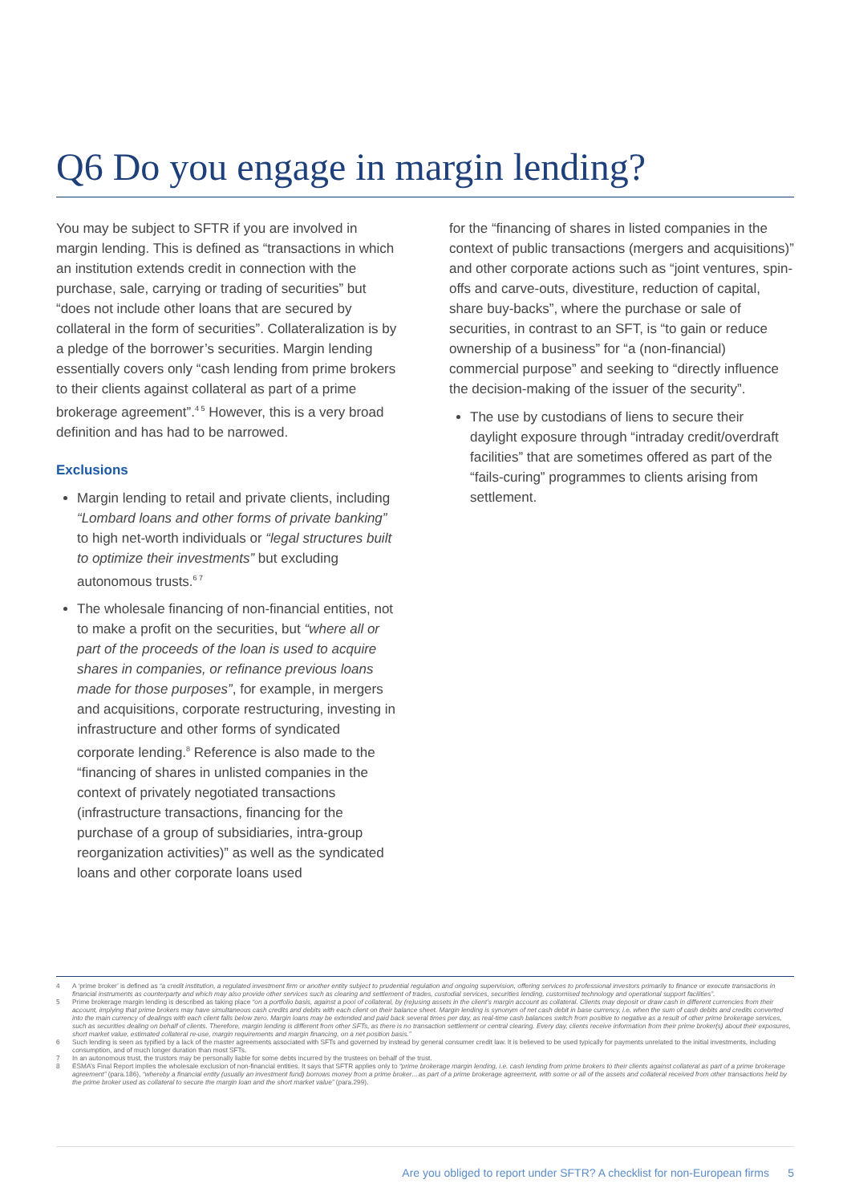Q6 Do you engage in margin lending?
You may be subject to SFTR if you are involved in margin lending. This is defined as “transactions in which an institution extends credit in connection with the purchase, sale, carrying or trading of securities” but “does not include other loans that are secured by collateral in the form of securities”. Collateralization is by a pledge of the borrower’s securities. Margin lending essentially covers only “cash lending from prime brokers to their clients against collateral as part of a prime brokerage agreement”.<sup>4 5</sup> However, this is a very broad definition and has had to be narrowed.
Exclusions
Margin lending to retail and private clients, including “Lombard loans and other forms of private banking” to high net-worth individuals or “legal structures built to optimize their investments” but excluding autonomous trusts.<sup>6 7</sup>
The wholesale financing of non-financial entities, not to make a profit on the securities, but “where all or part of the proceeds of the loan is used to acquire shares in companies, or refinance previous loans made for those purposes”, for example, in mergers and acquisitions, corporate restructuring, investing in infrastructure and other forms of syndicated corporate lending.<sup>8</sup> Reference is also made to the “financing of shares in unlisted companies in the context of privately negotiated transactions (infrastructure transactions, financing for the purchase of a group of subsidiaries, intra-group reorganization activities)” as well as the syndicated loans and other corporate loans used
for the “financing of shares in listed companies in the context of public transactions (mergers and acquisitions)” and other corporate actions such as “joint ventures, spin-offs and carve-outs, divestiture, reduction of capital, share buy-backs”, where the purchase or sale of securities, in contrast to an SFT, is “to gain or reduce ownership of a business” for “a (non-financial) commercial purpose” and seeking to “directly influence the decision-making of the issuer of the security”.
The use by custodians of liens to secure their daylight exposure through “intraday credit/overdraft facilities” that are sometimes offered as part of the “fails-curing” programmes to clients arising from settlement.
4 A ‘prime broker’ is defined as “a credit institution, a regulated investment firm or another entity subject to prudential regulation and ongoing supervision, offering services to professional investors primarily to finance or execute transactions in financial instruments as counterparty and which may also provide other services such as clearing and settlement of trades, custodial services, securities lending, customised technology and operational support facilities”.
5 Prime brokerage margin lending is described as taking place “on a portfolio basis, against a pool of collateral, by (re)using assets in the client’s margin account as collateral. Clients may deposit or draw cash in different currencies from their account, implying that prime brokers may have simultaneous cash credits and debits with each client on their balance sheet. Margin lending is synonym of net cash debit in base currency, i.e. when the sum of cash debits and credits converted into the main currency of dealings with each client falls below zero. Margin loans may be extended and paid back several times per day, as real-time cash balances switch from positive to negative as a result of other prime brokerage services, such as securities dealing on behalf of clients. Therefore, margin lending is different from other SFTs, as there is no transaction settlement or central clearing. Every day, clients receive information from their prime broker(s) about their exposures, short market value, estimated collateral re-use, margin requirements and margin financing, on a net position basis.”
6 Such lending is seen as typified by a lack of the master agreements associated with SFTs and governed by instead by general consumer credit law. It is believed to be used typically for payments unrelated to the initial investments, including consumption, and of much longer duration than most SFTs.
7 In an autonomous trust, the trustors may be personally liable for some debts incurred by the trustees on behalf of the trust.
8 ESMA’s Final Report implies the wholesale exclusion of non-financial entities. It says that SFTR applies only to “prime brokerage margin lending, i.e. cash lending from prime brokers to their clients against collateral as part of a prime brokerage agreement” (para.186), “whereby a financial entity (usually an investment fund) borrows money from a prime broker…as part of a prime brokerage agreement, with some or all of the assets and collateral received from other transactions held by the prime broker used as collateral to secure the margin loan and the short market value” (para.299).
Are you obliged to report under SFTR? A checklist for non-European firms 5